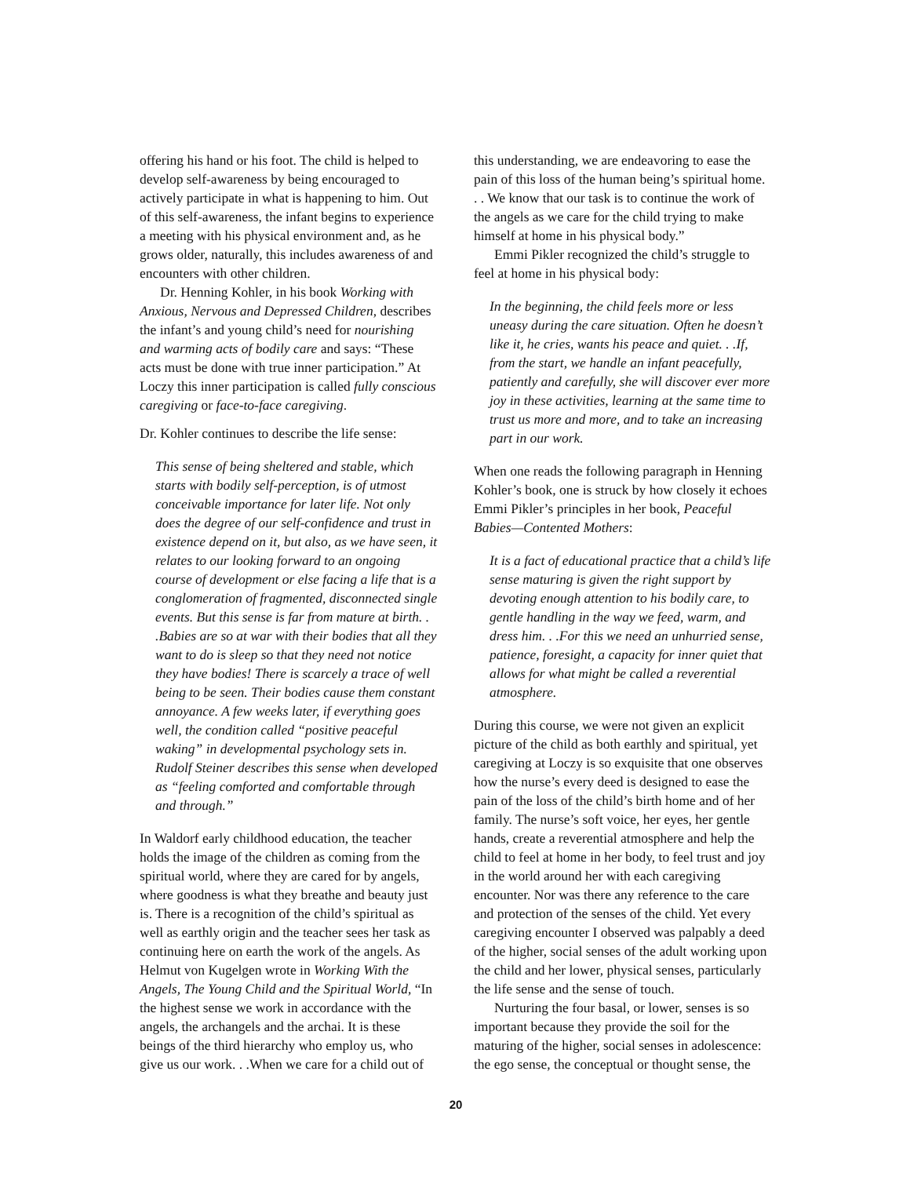offering his hand or his foot. The child is helped to develop self-awareness by being encouraged to actively participate in what is happening to him. Out of this self-awareness, the infant begins to experience a meeting with his physical environment and, as he grows older, naturally, this includes awareness of and encounters with other children.
Dr. Henning Kohler, in his book Working with Anxious, Nervous and Depressed Children, describes the infant’s and young child’s need for nourishing and warming acts of bodily care and says: “These acts must be done with true inner participation.” At Loczy this inner participation is called fully conscious caregiving or face-to-face caregiving.
Dr. Kohler continues to describe the life sense:
This sense of being sheltered and stable, which starts with bodily self-perception, is of utmost conceivable importance for later life. Not only does the degree of our self-confidence and trust in existence depend on it, but also, as we have seen, it relates to our looking forward to an ongoing course of development or else facing a life that is a conglomeration of fragmented, disconnected single events. But this sense is far from mature at birth. . .Babies are so at war with their bodies that all they want to do is sleep so that they need not notice they have bodies! There is scarcely a trace of well being to be seen. Their bodies cause them constant annoyance. A few weeks later, if everything goes well, the condition called “positive peaceful waking” in developmental psychology sets in. Rudolf Steiner describes this sense when developed as “feeling comforted and comfortable through and through.”
In Waldorf early childhood education, the teacher holds the image of the children as coming from the spiritual world, where they are cared for by angels, where goodness is what they breathe and beauty just is. There is a recognition of the child’s spiritual as well as earthly origin and the teacher sees her task as continuing here on earth the work of the angels. As Helmut von Kugelgen wrote in Working With the Angels, The Young Child and the Spiritual World, “In the highest sense we work in accordance with the angels, the archangels and the archai. It is these beings of the third hierarchy who employ us, who give us our work. . .When we care for a child out of
this understanding, we are endeavoring to ease the pain of this loss of the human being’s spiritual home. . . We know that our task is to continue the work of the angels as we care for the child trying to make himself at home in his physical body.”
Emmi Pikler recognized the child’s struggle to feel at home in his physical body:
In the beginning, the child feels more or less uneasy during the care situation. Often he doesn’t like it, he cries, wants his peace and quiet. . .If, from the start, we handle an infant peacefully, patiently and carefully, she will discover ever more joy in these activities, learning at the same time to trust us more and more, and to take an increasing part in our work.
When one reads the following paragraph in Henning Kohler’s book, one is struck by how closely it echoes Emmi Pikler’s principles in her book, Peaceful Babies—Contented Mothers:
It is a fact of educational practice that a child’s life sense maturing is given the right support by devoting enough attention to his bodily care, to gentle handling in the way we feed, warm, and dress him. . .For this we need an unhurried sense, patience, foresight, a capacity for inner quiet that allows for what might be called a reverential atmosphere.
During this course, we were not given an explicit picture of the child as both earthly and spiritual, yet caregiving at Loczy is so exquisite that one observes how the nurse’s every deed is designed to ease the pain of the loss of the child’s birth home and of her family. The nurse’s soft voice, her eyes, her gentle hands, create a reverential atmosphere and help the child to feel at home in her body, to feel trust and joy in the world around her with each caregiving encounter. Nor was there any reference to the care and protection of the senses of the child. Yet every caregiving encounter I observed was palpably a deed of the higher, social senses of the adult working upon the child and her lower, physical senses, particularly the life sense and the sense of touch.
Nurturing the four basal, or lower, senses is so important because they provide the soil for the maturing of the higher, social senses in adolescence: the ego sense, the conceptual or thought sense, the
20